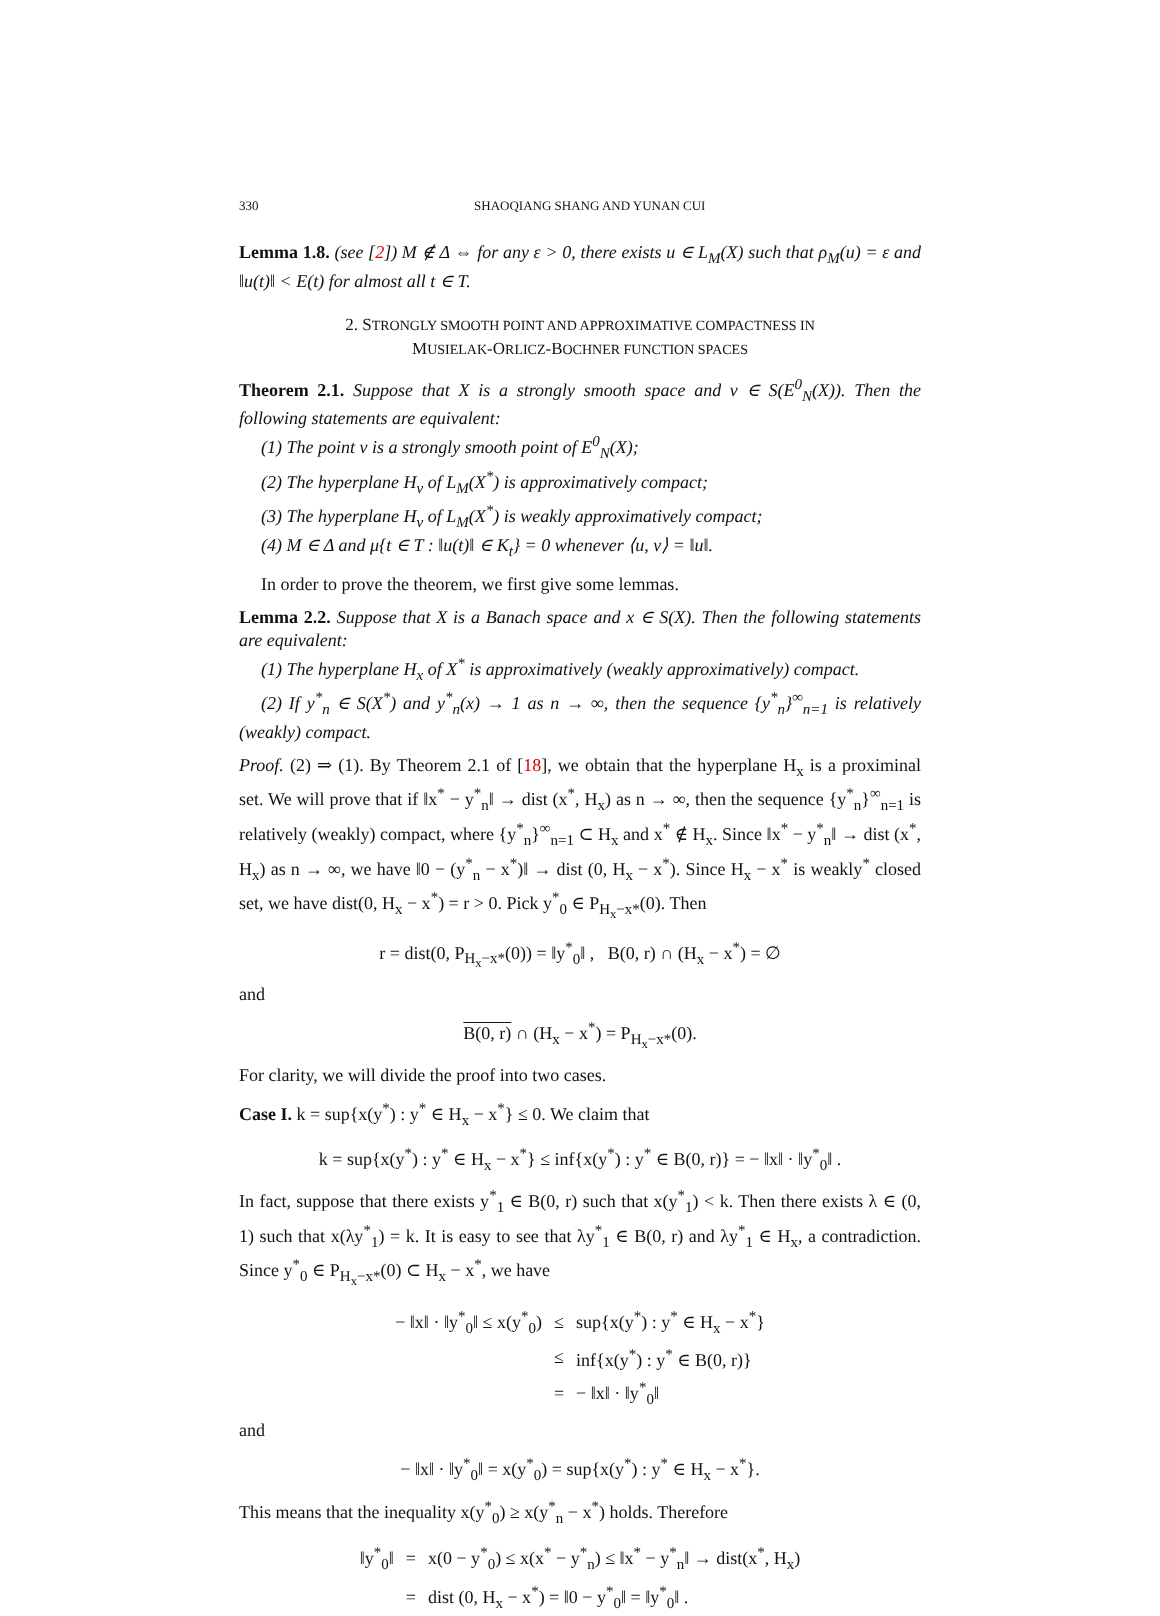330 SHAOQIANG SHANG AND YUNAN CUI
Lemma 1.8. (see [2]) M ∉ Δ ⇔ for any ε > 0, there exists u ∈ L<sub>M</sub>(X) such that ρ<sub>M</sub>(u) = ε and ‖u(t)‖ < E(t) for almost all t ∈ T.
2. STRONGLY SMOOTH POINT AND APPROXIMATIVE COMPACTNESS IN
MUSIELAK-ORLICZ-BOCHNER FUNCTION SPACES
Theorem 2.1. Suppose that X is a strongly smooth space and v ∈ S(E<sup>0</sup><sub>N</sub>(X)). Then the following statements are equivalent:
(1) The point v is a strongly smooth point of E<sup>0</sup><sub>N</sub>(X);
(2) The hyperplane H<sub>v</sub> of L<sub>M</sub>(X<sup>*</sup>) is approximatively compact;
(3) The hyperplane H<sub>v</sub> of L<sub>M</sub>(X<sup>*</sup>) is weakly approximatively compact;
(4) M ∈ Δ and μ{t ∈ T : ‖u(t)‖ ∈ K<sub>t</sub>} = 0 whenever ⟨u, v⟩ = ‖u‖.
In order to prove the theorem, we first give some lemmas.
Lemma 2.2. Suppose that X is a Banach space and x ∈ S(X). Then the following statements are equivalent:
(1) The hyperplane H<sub>x</sub> of X<sup>*</sup> is approximatively (weakly approximatively) compact.
(2) If y<sup>*</sup><sub>n</sub> ∈ S(X<sup>*</sup>) and y<sup>*</sup><sub>n</sub>(x) → 1 as n → ∞, then the sequence {y<sup>*</sup><sub>n</sub>}<sup>∞</sup><sub>n=1</sub> is relatively (weakly) compact.
Proof. (2) ⇒ (1). By Theorem 2.1 of [18], we obtain that the hyperplane H<sub>x</sub> is a proximinal set. We will prove that if ‖x<sup>*</sup> − y<sup>*</sup><sub>n</sub>‖ → dist (x<sup>*</sup>, H<sub>x</sub>) as n → ∞, then the sequence {y<sup>*</sup><sub>n</sub>}<sup>∞</sup><sub>n=1</sub> is relatively (weakly) compact, where {y<sup>*</sup><sub>n</sub>}<sup>∞</sup><sub>n=1</sub> ⊂ H<sub>x</sub> and x<sup>*</sup> ∉ H<sub>x</sub>. Since ‖x<sup>*</sup> − y<sup>*</sup><sub>n</sub>‖ → dist (x<sup>*</sup>, H<sub>x</sub>) as n → ∞, we have ‖0 − (y<sup>*</sup><sub>n</sub> − x<sup>*</sup>)‖ → dist (0, H<sub>x</sub> − x<sup>*</sup>). Since H<sub>x</sub> − x<sup>*</sup> is weakly<sup>*</sup> closed set, we have dist(0, H<sub>x</sub> − x<sup>*</sup>) = r > 0. Pick y<sup>*</sup><sub>0</sub> ∈ P<sub>H<sub>x</sub>−x*</sub>(0). Then
r = dist(0, P<sub>H<sub>x</sub>−x*</sub>(0)) = ‖y<sup>*</sup><sub>0</sub>‖ , B(0, r) ∩ (H<sub>x</sub> − x<sup>*</sup>) = ∅
and
B(0, r) ∩ (H<sub>x</sub> − x<sup>*</sup>) = P<sub>H<sub>x</sub>−x*</sub>(0).
For clarity, we will divide the proof into two cases.
Case I. k = sup{x(y<sup>*</sup>) : y<sup>*</sup> ∈ H<sub>x</sub> − x<sup>*</sup>} ≤ 0. We claim that
k = sup{x(y<sup>*</sup>) : y<sup>*</sup> ∈ H<sub>x</sub> − x<sup>*</sup>} ≤ inf{x(y<sup>*</sup>) : y<sup>*</sup> ∈ B(0, r)} = − ‖x‖ · ‖y<sup>*</sup><sub>0</sub>‖ .
In fact, suppose that there exists y<sup>*</sup><sub>1</sub> ∈ B(0, r) such that x(y<sup>*</sup><sub>1</sub>) < k. Then there exists λ ∈ (0, 1) such that x(λy<sup>*</sup><sub>1</sub>) = k. It is easy to see that λy<sup>*</sup><sub>1</sub> ∈ B(0, r) and λy<sup>*</sup><sub>1</sub> ∈ H<sub>x</sub>, a contradiction. Since y<sup>*</sup><sub>0</sub> ∈ P<sub>H<sub>x</sub>−x*</sub>(0) ⊂ H<sub>x</sub> − x<sup>*</sup>, we have
| − ‖x‖ · ‖y<sup>*</sup><sub>0</sub>‖ ≤ x(y<sup>*</sup><sub>0</sub>) | ≤ | sup{x(y<sup>*</sup>) : y<sup>*</sup> ∈ H<sub>x</sub> − x<sup>*</sup>} |
| | ≤ | inf{x(y<sup>*</sup>) : y<sup>*</sup> ∈ B(0, r)} |
| | = | − ‖x‖ · ‖y<sup>*</sup><sub>0</sub>‖ |
and
− ‖x‖ · ‖y<sup>*</sup><sub>0</sub>‖ = x(y<sup>*</sup><sub>0</sub>) = sup{x(y<sup>*</sup>) : y<sup>*</sup> ∈ H<sub>x</sub> − x<sup>*</sup>}.
This means that the inequality x(y<sup>*</sup><sub>0</sub>) ≥ x(y<sup>*</sup><sub>n</sub> − x<sup>*</sup>) holds. Therefore
| ‖y<sup>*</sup><sub>0</sub>‖ | = | x(0 − y<sup>*</sup><sub>0</sub>) ≤ x(x<sup>*</sup> − y<sup>*</sup><sub>n</sub>) ≤ ‖x<sup>*</sup> − y<sup>*</sup><sub>n</sub>‖ → dist(x<sup>*</sup>, H<sub>x</sub>) |
| | = | dist (0, H<sub>x</sub> − x<sup>*</sup>) = ‖0 − y<sup>*</sup><sub>0</sub>‖ = ‖y<sup>*</sup><sub>0</sub>‖ . |